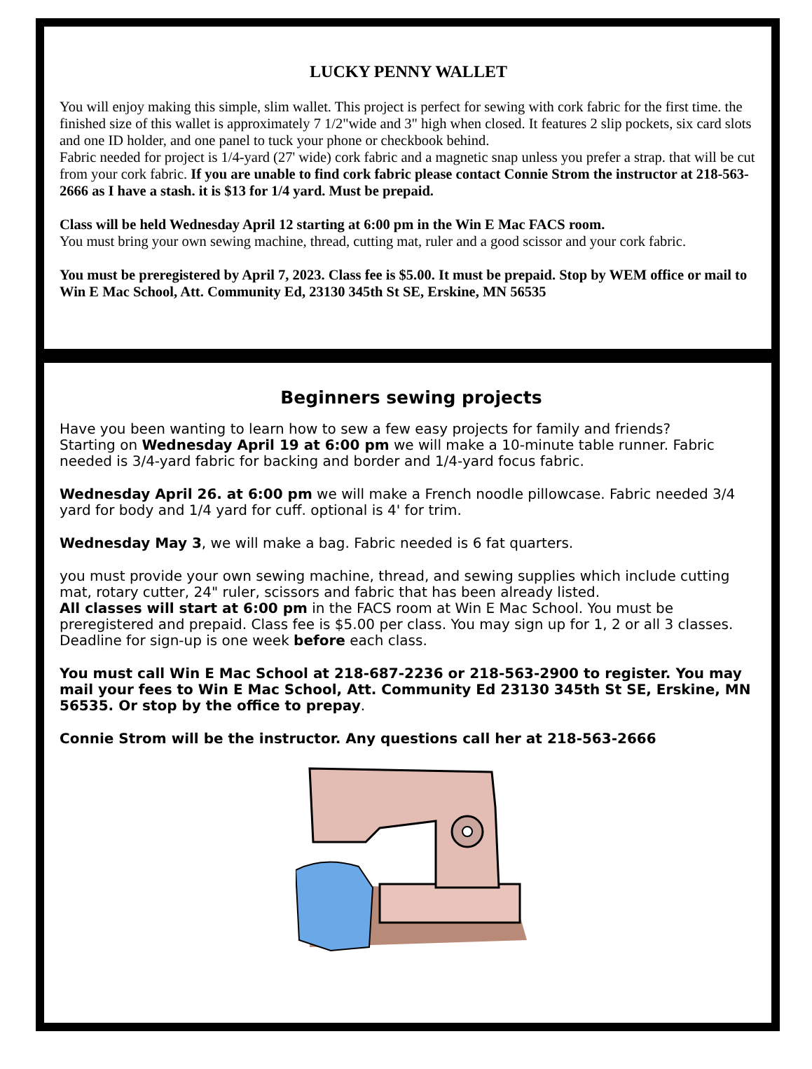LUCKY PENNY WALLET
You will enjoy making this simple, slim wallet. This project is perfect for sewing with cork fabric for the first time. the finished size of this wallet is approximately 7 1/2"wide and 3" high when closed. It features 2 slip pockets, six card slots and one ID holder, and one panel to tuck your phone or checkbook behind.
Fabric needed for project is 1/4-yard (27' wide) cork fabric and a magnetic snap unless you prefer a strap. that will be cut from your cork fabric. If you are unable to find cork fabric please contact Connie Strom the instructor at 218-563-2666 as I have a stash. it is $13 for 1/4 yard. Must be prepaid.
Class will be held Wednesday April 12 starting at 6:00 pm in the Win E Mac FACS room.
You must bring your own sewing machine, thread, cutting mat, ruler and a good scissor and your cork fabric.
You must be preregistered by April 7, 2023. Class fee is $5.00. It must be prepaid. Stop by WEM office or mail to Win E Mac School, Att. Community Ed, 23130 345th St SE, Erskine, MN 56535
Beginners sewing projects
Have you been wanting to learn how to sew a few easy projects for family and friends?
Starting on Wednesday April 19 at 6:00 pm we will make a 10-minute table runner. Fabric needed is 3/4-yard fabric for backing and border and 1/4-yard focus fabric.
Wednesday April 26. at 6:00 pm we will make a French noodle pillowcase. Fabric needed 3/4 yard for body and 1/4 yard for cuff. optional is 4' for trim.
Wednesday May 3, we will make a bag. Fabric needed is 6 fat quarters.
you must provide your own sewing machine, thread, and sewing supplies which include cutting mat, rotary cutter, 24" ruler, scissors and fabric that has been already listed.
All classes will start at 6:00 pm in the FACS room at Win E Mac School. You must be preregistered and prepaid. Class fee is $5.00 per class. You may sign up for 1, 2 or all 3 classes. Deadline for sign-up is one week before each class.
You must call Win E Mac School at 218-687-2236 or 218-563-2900 to register. You may mail your fees to Win E Mac School, Att. Community Ed 23130 345th St SE, Erskine, MN 56535. Or stop by the office to prepay.
Connie Strom will be the instructor. Any questions call her at 218-563-2666